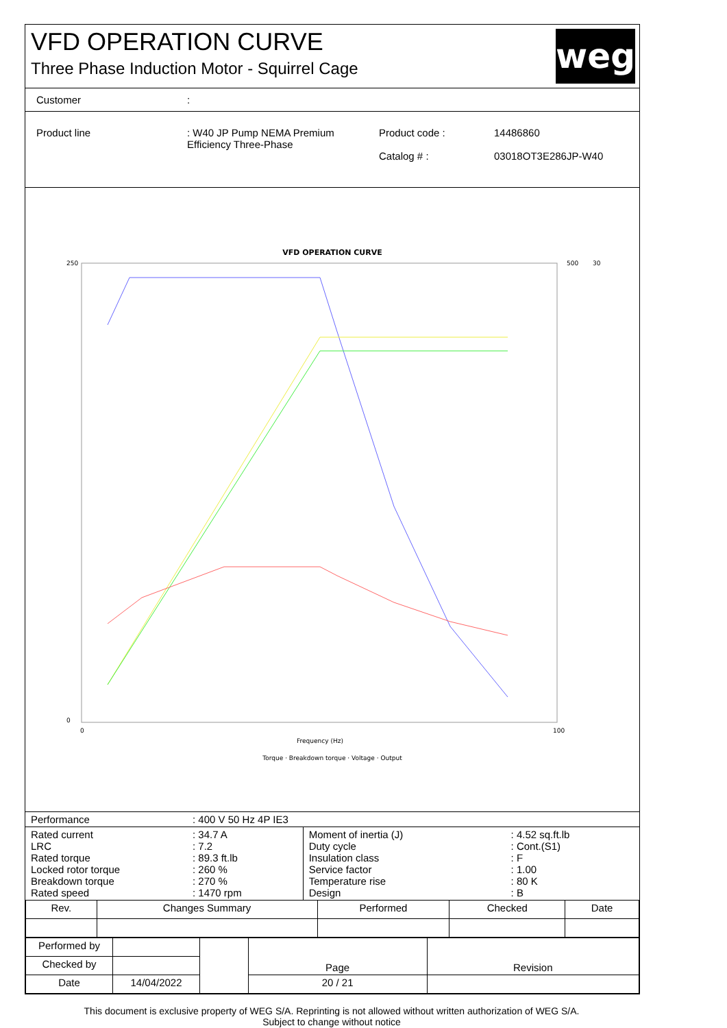VFD OPERATION CURVE
Three Phase Induction Motor - Squirrel Cage
weg
Customer:
Product line: W40 JP Pump NEMA Premium Efficiency Three-Phase Product code :
Catalog # : 14486860
03018OT3E286JP-W40
VFD OPERATION CURVE
250
0
0
100
500
30
Frequency (Hz)
Torque · Breakdown torque · Voltage · Output
| Performance | : 400 V 50 Hz 4P IE3 |
| Rated current LRC Rated torque Locked rotor torque Breakdown torque Rated speed | : 34.7 A : 7.2 : 89.3 ft.lb : 260 % : 270 % : 1470 rpm | Moment of inertia (J) Duty cycle Insulation class Service factor Temperature rise Design | : 4.52 sq.ft.lb : Cont.(S1) : F : 1.00 : 80 K : B |
| Rev. | Changes Summary | Performed | Checked | Date |
| --- | --- | --- | --- | --- |
| Performed by | | | Page | Revision |
| Checked by | | | | |
| Date | 14/04/2022 | | 20 / 21 | |
This document is exclusive property of WEG S/A. Reprinting is not allowed without written authorization of WEG S/A.
Subject to change without notice